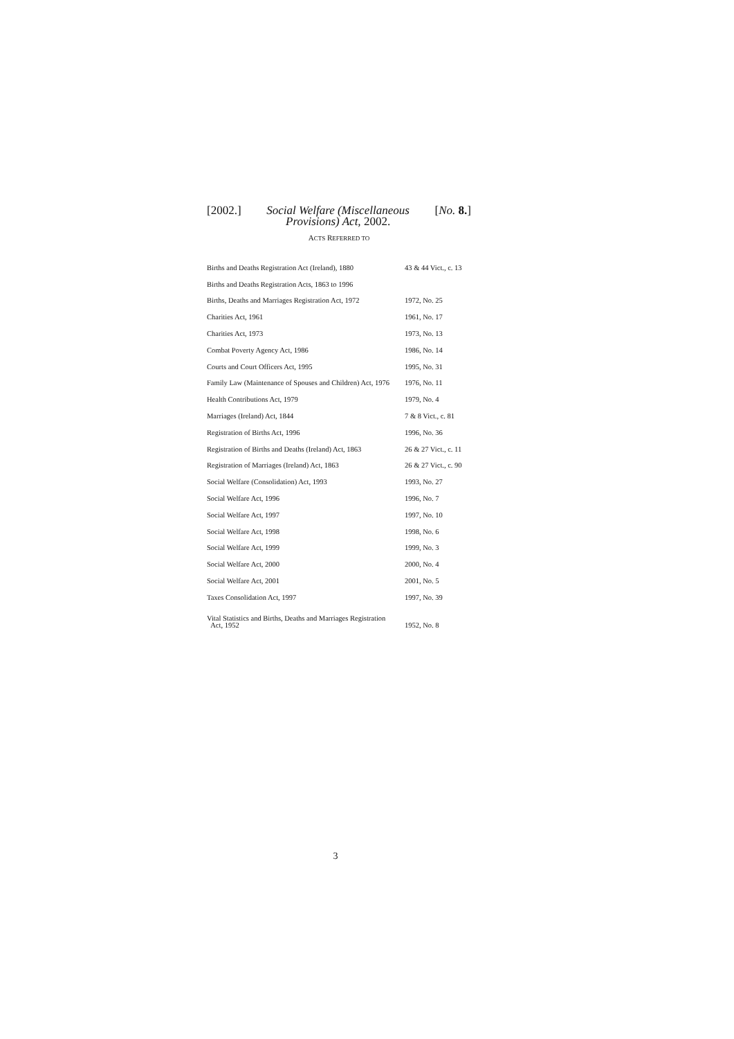[2002.] Social Welfare (Miscellaneous
Provisions) Act, 2002. [No. 8.]
ACTS REFERRED TO
| Births and Deaths Registration Act (Ireland), 1880 | 43 & 44 Vict., c. 13 |
| Births and Deaths Registration Acts, 1863 to 1996 | |
| Births, Deaths and Marriages Registration Act, 1972 | 1972, No. 25 |
| Charities Act, 1961 | 1961, No. 17 |
| Charities Act, 1973 | 1973, No. 13 |
| Combat Poverty Agency Act, 1986 | 1986, No. 14 |
| Courts and Court Officers Act, 1995 | 1995, No. 31 |
| Family Law (Maintenance of Spouses and Children) Act, 1976 | 1976, No. 11 |
| Health Contributions Act, 1979 | 1979, No. 4 |
| Marriages (Ireland) Act, 1844 | 7 & 8 Vict., c. 81 |
| Registration of Births Act, 1996 | 1996, No. 36 |
| Registration of Births and Deaths (Ireland) Act, 1863 | 26 & 27 Vict., c. 11 |
| Registration of Marriages (Ireland) Act, 1863 | 26 & 27 Vict., c. 90 |
| Social Welfare (Consolidation) Act, 1993 | 1993, No. 27 |
| Social Welfare Act, 1996 | 1996, No. 7 |
| Social Welfare Act, 1997 | 1997, No. 10 |
| Social Welfare Act, 1998 | 1998, No. 6 |
| Social Welfare Act, 1999 | 1999, No. 3 |
| Social Welfare Act, 2000 | 2000, No. 4 |
| Social Welfare Act, 2001 | 2001, No. 5 |
| Taxes Consolidation Act, 1997 | 1997, No. 39 |
| Vital Statistics and Births, Deaths and Marriages Registration Act, 1952 | 1952, No. 8 |
3